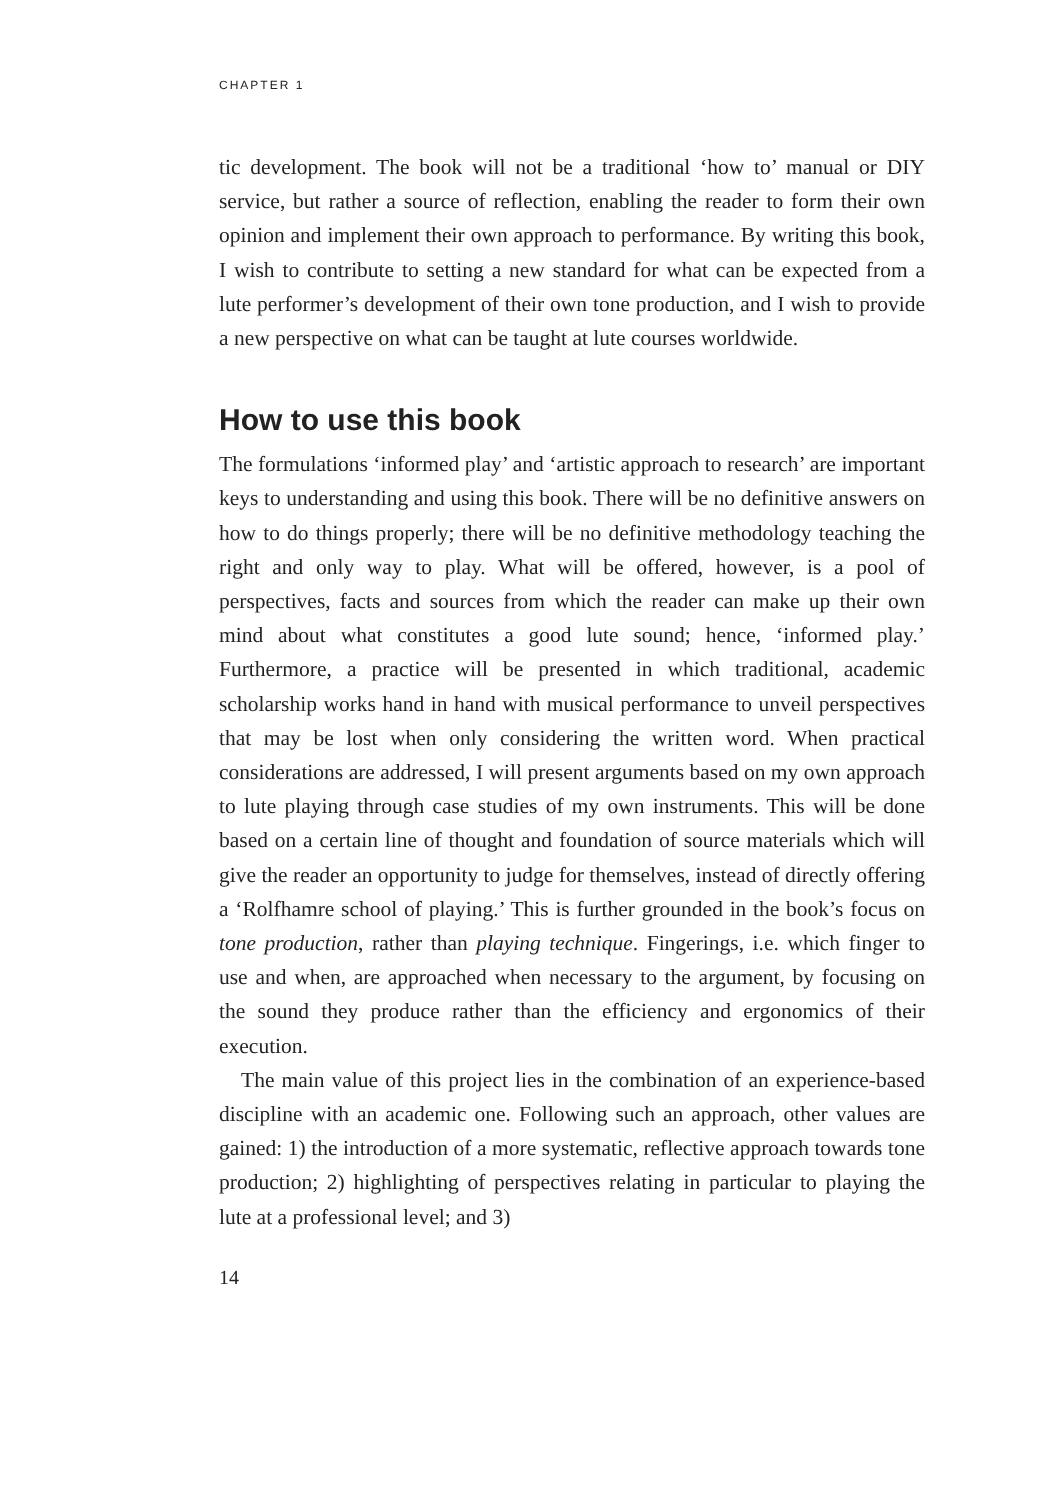CHAPTER 1
tic development. The book will not be a traditional ‘how to’ manual or DIY service, but rather a source of reflection, enabling the reader to form their own opinion and implement their own approach to performance. By writing this book, I wish to contribute to setting a new standard for what can be expected from a lute performer’s development of their own tone production, and I wish to provide a new perspective on what can be taught at lute courses worldwide.
How to use this book
The formulations ‘informed play’ and ‘artistic approach to research’ are important keys to understanding and using this book. There will be no definitive answers on how to do things properly; there will be no definitive methodology teaching the right and only way to play. What will be offered, however, is a pool of perspectives, facts and sources from which the reader can make up their own mind about what constitutes a good lute sound; hence, ‘informed play.’ Furthermore, a practice will be presented in which traditional, academic scholarship works hand in hand with musical performance to unveil perspectives that may be lost when only considering the written word. When practical considerations are addressed, I will present arguments based on my own approach to lute playing through case studies of my own instruments. This will be done based on a certain line of thought and foundation of source materials which will give the reader an opportunity to judge for themselves, instead of directly offering a ‘Rolfhamre school of playing.’ This is further grounded in the book’s focus on tone production, rather than playing technique. Fingerings, i.e. which finger to use and when, are approached when necessary to the argument, by focusing on the sound they produce rather than the efficiency and ergonomics of their execution.
The main value of this project lies in the combination of an experience-based discipline with an academic one. Following such an approach, other values are gained: 1) the introduction of a more systematic, reflective approach towards tone production; 2) highlighting of perspectives relating in particular to playing the lute at a professional level; and 3)
14